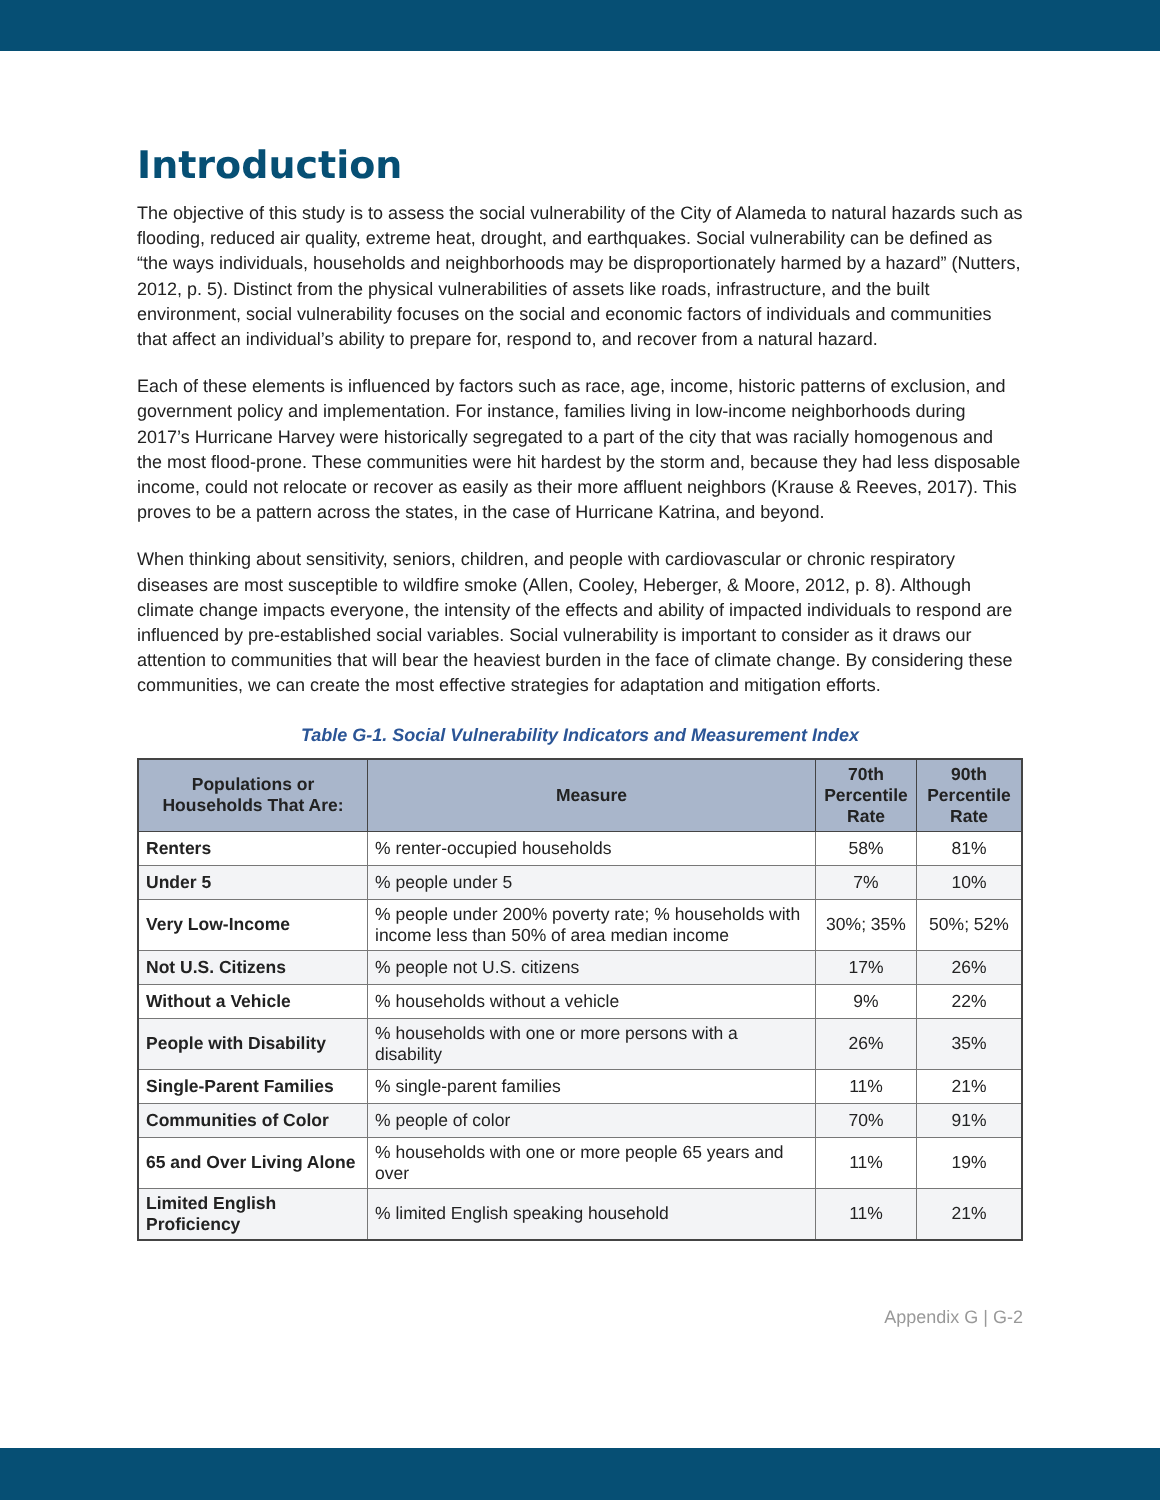Introduction
The objective of this study is to assess the social vulnerability of the City of Alameda to natural hazards such as flooding, reduced air quality, extreme heat, drought, and earthquakes. Social vulnerability can be defined as “the ways individuals, households and neighborhoods may be disproportionately harmed by a hazard” (Nutters, 2012, p. 5). Distinct from the physical vulnerabilities of assets like roads, infrastructure, and the built environment, social vulnerability focuses on the social and economic factors of individuals and communities that affect an individual’s ability to prepare for, respond to, and recover from a natural hazard.
Each of these elements is influenced by factors such as race, age, income, historic patterns of exclusion, and government policy and implementation. For instance, families living in low-income neighborhoods during 2017’s Hurricane Harvey were historically segregated to a part of the city that was racially homogenous and the most flood-prone. These communities were hit hardest by the storm and, because they had less disposable income, could not relocate or recover as easily as their more affluent neighbors (Krause & Reeves, 2017). This proves to be a pattern across the states, in the case of Hurricane Katrina, and beyond.
When thinking about sensitivity, seniors, children, and people with cardiovascular or chronic respiratory diseases are most susceptible to wildfire smoke (Allen, Cooley, Heberger, & Moore, 2012, p. 8). Although climate change impacts everyone, the intensity of the effects and ability of impacted individuals to respond are influenced by pre-established social variables. Social vulnerability is important to consider as it draws our attention to communities that will bear the heaviest burden in the face of climate change. By considering these communities, we can create the most effective strategies for adaptation and mitigation efforts.
Table G-1. Social Vulnerability Indicators and Measurement Index
| Populations or Households That Are: | Measure | 70th Percentile Rate | 90th Percentile Rate |
| --- | --- | --- | --- |
| Renters | % renter-occupied households | 58% | 81% |
| Under 5 | % people under 5 | 7% | 10% |
| Very Low-Income | % people under 200% poverty rate; % households with income less than 50% of area median income | 30%; 35% | 50%; 52% |
| Not U.S. Citizens | % people not U.S. citizens | 17% | 26% |
| Without a Vehicle | % households without a vehicle | 9% | 22% |
| People with Disability | % households with one or more persons with a disability | 26% | 35% |
| Single-Parent Families | % single-parent families | 11% | 21% |
| Communities of Color | % people of color | 70% | 91% |
| 65 and Over Living Alone | % households with one or more people 65 years and over | 11% | 19% |
| Limited English Proficiency | % limited English speaking household | 11% | 21% |
Appendix G | G-2